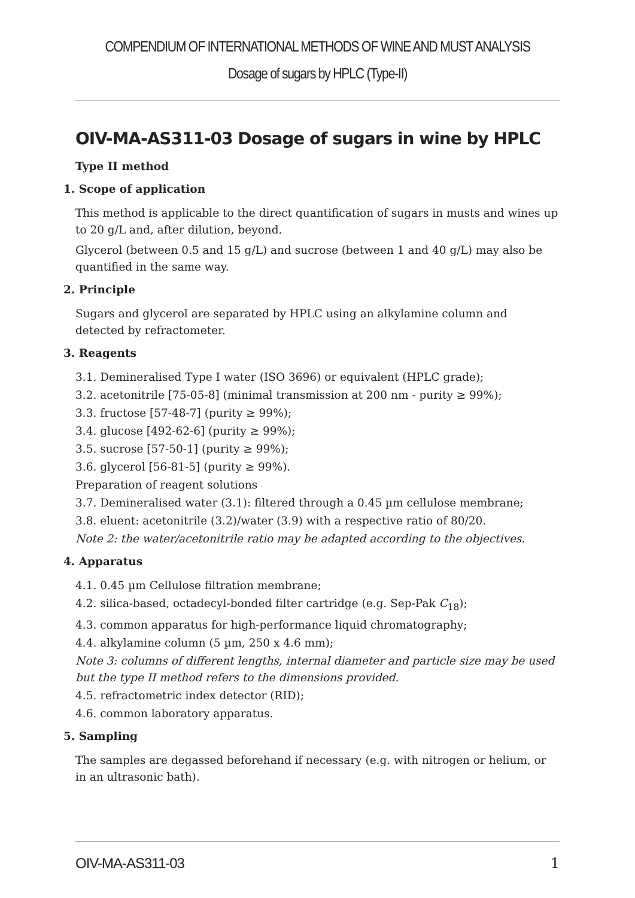COMPENDIUM OF INTERNATIONAL METHODS OF WINE AND MUST ANALYSIS
Dosage of sugars by HPLC (Type-II)
OIV-MA-AS311-03 Dosage of sugars in wine by HPLC
Type II method
1. Scope of application
This method is applicable to the direct quantification of sugars in musts and wines up to 20 g/L and, after dilution, beyond.
Glycerol (between 0.5 and 15 g/L) and sucrose (between 1 and 40 g/L) may also be quantified in the same way.
2. Principle
Sugars and glycerol are separated by HPLC using an alkylamine column and detected by refractometer.
3. Reagents
3.1. Demineralised Type I water (ISO 3696) or equivalent (HPLC grade);
3.2. acetonitrile [75-05-8] (minimal transmission at 200 nm - purity ≥ 99%);
3.3. fructose [57-48-7] (purity ≥ 99%);
3.4. glucose [492-62-6] (purity ≥ 99%);
3.5. sucrose [57-50-1] (purity ≥ 99%);
3.6. glycerol [56-81-5] (purity ≥ 99%).
Preparation of reagent solutions
3.7. Demineralised water (3.1): filtered through a 0.45 µm cellulose membrane;
3.8. eluent: acetonitrile (3.2)/water (3.9) with a respective ratio of 80/20.
Note 2: the water/acetonitrile ratio may be adapted according to the objectives.
4. Apparatus
4.1. 0.45 µm Cellulose filtration membrane;
4.2. silica-based, octadecyl-bonded filter cartridge (e.g. Sep-Pak C<sub>18</sub>);
4.3. common apparatus for high-performance liquid chromatography;
4.4. alkylamine column (5 µm, 250 x 4.6 mm);
Note 3: columns of different lengths, internal diameter and particle size may be used but the type II method refers to the dimensions provided.
4.5. refractometric index detector (RID);
4.6. common laboratory apparatus.
5. Sampling
The samples are degassed beforehand if necessary (e.g. with nitrogen or helium, or in an ultrasonic bath).
OIV-MA-AS311-03 1